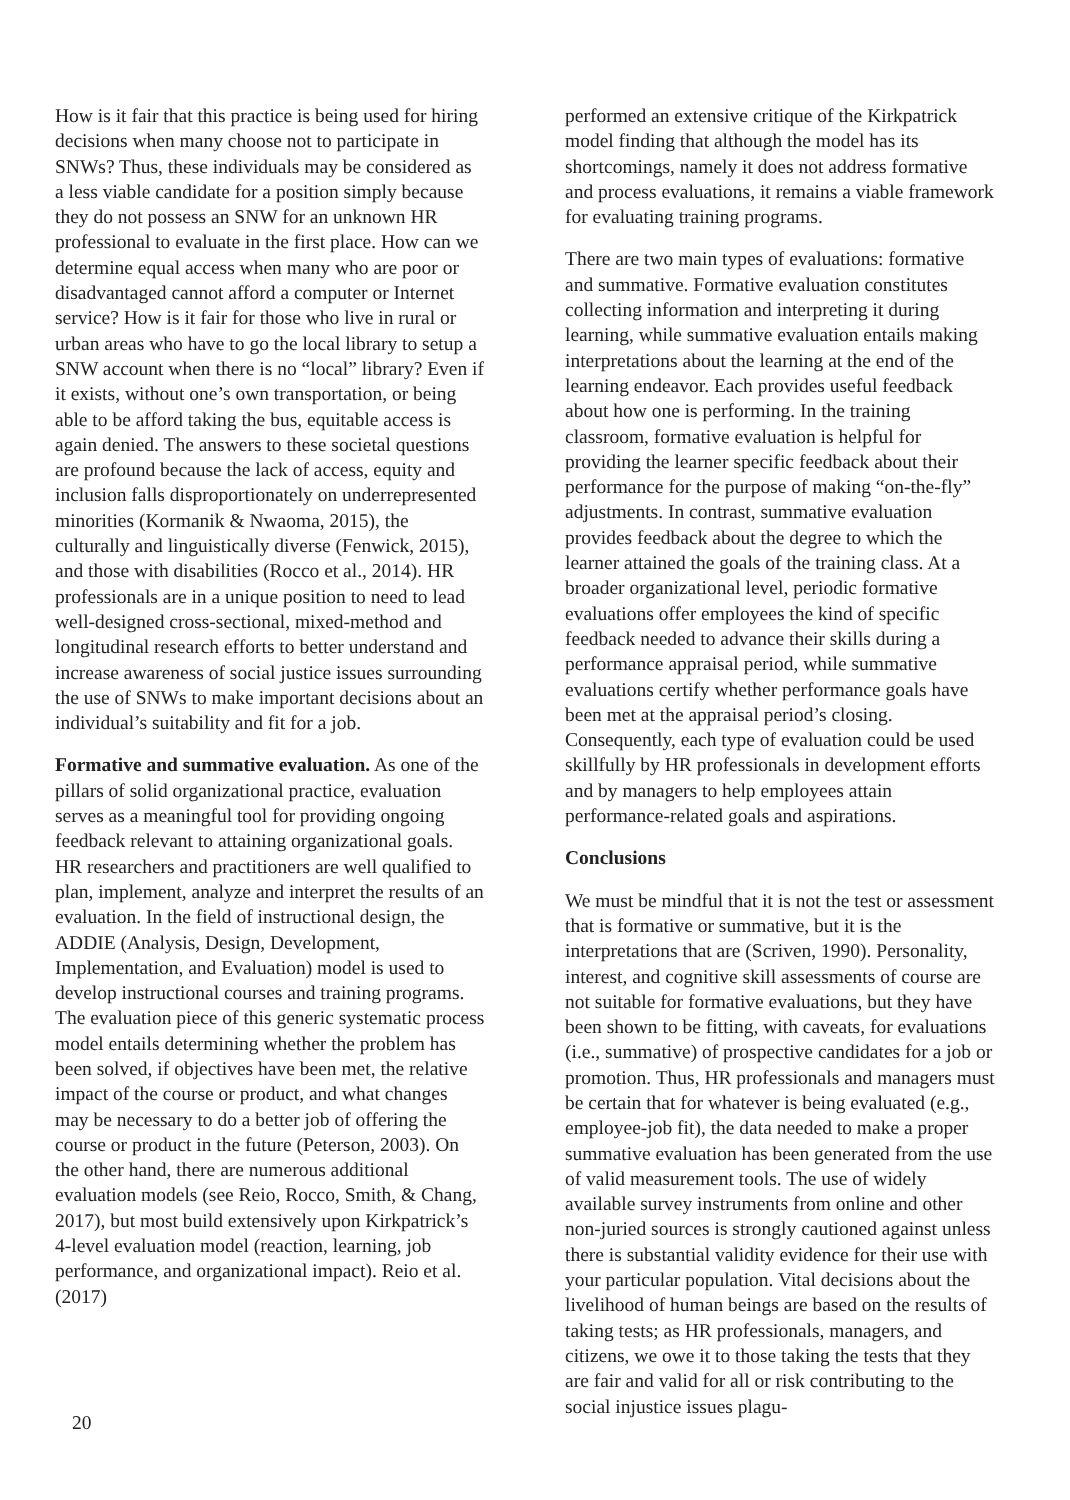How is it fair that this practice is being used for hiring decisions when many choose not to participate in SNWs? Thus, these individuals may be considered as a less viable candidate for a position simply because they do not possess an SNW for an unknown HR professional to evaluate in the first place. How can we determine equal access when many who are poor or disadvantaged cannot afford a computer or Internet service? How is it fair for those who live in rural or urban areas who have to go the local library to setup a SNW account when there is no “local” library? Even if it exists, without one’s own transportation, or being able to be afford taking the bus, equitable access is again denied. The answers to these societal questions are profound because the lack of access, equity and inclusion falls disproportionately on underrepresented minorities (Kormanik & Nwaoma, 2015), the culturally and linguistically diverse (Fenwick, 2015), and those with disabilities (Rocco et al., 2014). HR professionals are in a unique position to need to lead well-designed cross-sectional, mixed-method and longitudinal research efforts to better understand and increase awareness of social justice issues surrounding the use of SNWs to make important decisions about an individual’s suitability and fit for a job.
Formative and summative evaluation. As one of the pillars of solid organizational practice, evaluation serves as a meaningful tool for providing ongoing feedback relevant to attaining organizational goals. HR researchers and practitioners are well qualified to plan, implement, analyze and interpret the results of an evaluation. In the field of instructional design, the ADDIE (Analysis, Design, Development, Implementation, and Evaluation) model is used to develop instructional courses and training programs. The evaluation piece of this generic systematic process model entails determining whether the problem has been solved, if objectives have been met, the relative impact of the course or product, and what changes may be necessary to do a better job of offering the course or product in the future (Peterson, 2003). On the other hand, there are numerous additional evaluation models (see Reio, Rocco, Smith, & Chang, 2017), but most build extensively upon Kirkpatrick’s 4-level evaluation model (reaction, learning, job performance, and organizational impact). Reio et al. (2017)
performed an extensive critique of the Kirkpatrick model finding that although the model has its shortcomings, namely it does not address formative and process evaluations, it remains a viable framework for evaluating training programs.
There are two main types of evaluations: formative and summative. Formative evaluation constitutes collecting information and interpreting it during learning, while summative evaluation entails making interpretations about the learning at the end of the learning endeavor. Each provides useful feedback about how one is performing. In the training classroom, formative evaluation is helpful for providing the learner specific feedback about their performance for the purpose of making “on-the-fly” adjustments. In contrast, summative evaluation provides feedback about the degree to which the learner attained the goals of the training class. At a broader organizational level, periodic formative evaluations offer employees the kind of specific feedback needed to advance their skills during a performance appraisal period, while summative evaluations certify whether performance goals have been met at the appraisal period’s closing. Consequently, each type of evaluation could be used skillfully by HR professionals in development efforts and by managers to help employees attain performance-related goals and aspirations.
Conclusions
We must be mindful that it is not the test or assessment that is formative or summative, but it is the interpretations that are (Scriven, 1990). Personality, interest, and cognitive skill assessments of course are not suitable for formative evaluations, but they have been shown to be fitting, with caveats, for evaluations (i.e., summative) of prospective candidates for a job or promotion. Thus, HR professionals and managers must be certain that for whatever is being evaluated (e.g., employee-job fit), the data needed to make a proper summative evaluation has been generated from the use of valid measurement tools. The use of widely available survey instruments from online and other non-juried sources is strongly cautioned against unless there is substantial validity evidence for their use with your particular population. Vital decisions about the livelihood of human beings are based on the results of taking tests; as HR professionals, managers, and citizens, we owe it to those taking the tests that they are fair and valid for all or risk contributing to the social injustice issues plagu-
20